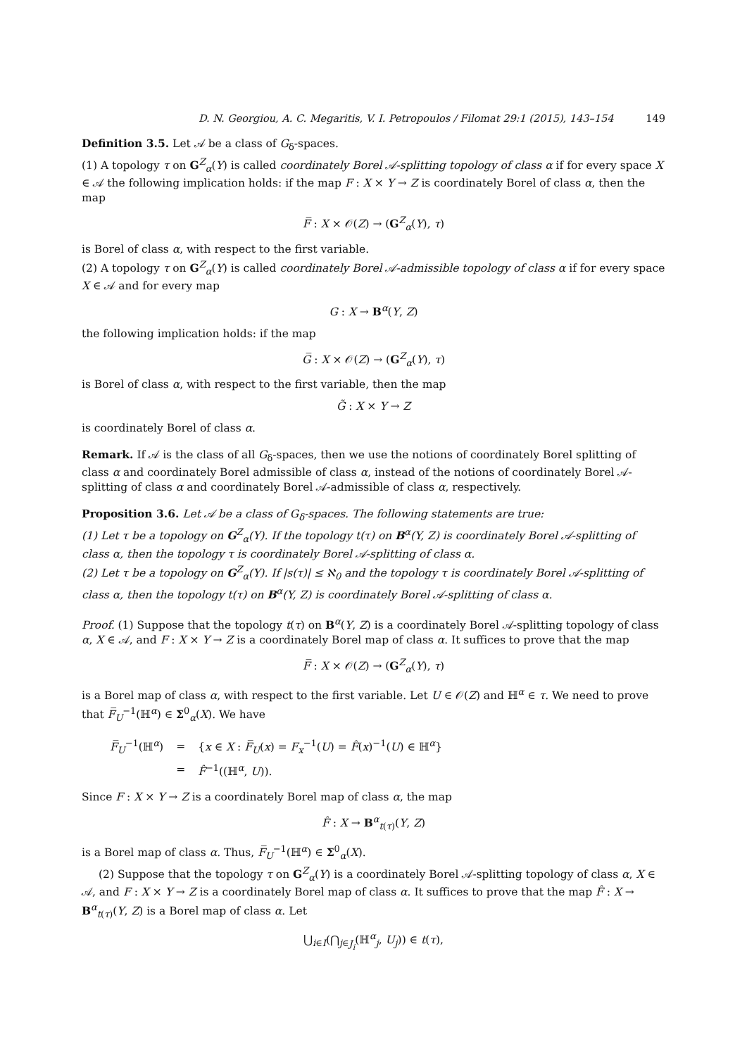D. N. Georgiou, A. C. Megaritis, V. I. Petropoulos / Filomat 29:1 (2015), 143–154 149
Definition 3.5. Let 𝒜 be a class of G<sub>δ</sub>-spaces.
(1) A topology τ on G<sup>Z</sup><sub>α</sub>(Y) is called coordinately Borel 𝒜-splitting topology of class α if for every space X ∈ 𝒜 the following implication holds: if the map F : X × Y → Z is coordinately Borel of class α, then the map
F̅ : X × 𝒪(Z) → (G<sup>Z</sup><sub>α</sub>(Y), τ)
is Borel of class α, with respect to the first variable.
(2) A topology τ on G<sup>Z</sup><sub>α</sub>(Y) is called coordinately Borel 𝒜-admissible topology of class α if for every space X ∈ 𝒜 and for every map
G : X → B<sup>α</sup>(Y, Z)
the following implication holds: if the map
G̅ : X × 𝒪(Z) → (G<sup>Z</sup><sub>α</sub>(Y), τ)
is Borel of class α, with respect to the first variable, then the map
G̃ : X × Y → Z
is coordinately Borel of class α.
Remark. If 𝒜 is the class of all G<sub>δ</sub>-spaces, then we use the notions of coordinately Borel splitting of class α and coordinately Borel admissible of class α, instead of the notions of coordinately Borel 𝒜-splitting of class α and coordinately Borel 𝒜-admissible of class α, respectively.
Proposition 3.6. Let 𝒜 be a class of G<sub>δ</sub>-spaces. The following statements are true:
(1) Let τ be a topology on G<sup>Z</sup><sub>α</sub>(Y). If the topology t(τ) on B<sup>α</sup>(Y, Z) is coordinately Borel 𝒜-splitting of class α, then the topology τ is coordinately Borel 𝒜-splitting of class α.
(2) Let τ be a topology on G<sup>Z</sup><sub>α</sub>(Y). If |s(τ)| ≤ ℵ<sub>0</sub> and the topology τ is coordinately Borel 𝒜-splitting of class α, then the topology t(τ) on B<sup>α</sup>(Y, Z) is coordinately Borel 𝒜-splitting of class α.
Proof. (1) Suppose that the topology t(τ) on B<sup>α</sup>(Y, Z) is a coordinately Borel 𝒜-splitting topology of class α, X ∈ 𝒜, and F : X × Y → Z is a coordinately Borel map of class α. It suffices to prove that the map
F̅ : X × 𝒪(Z) → (G<sup>Z</sup><sub>α</sub>(Y), τ)
is a Borel map of class α, with respect to the first variable. Let U ∈ 𝒪(Z) and ℍ<sup>α</sup> ∈ τ. We need to prove that F̅<sub>U</sub><sup>−1</sup>(ℍ<sup>α</sup>) ∈ Σ<sup>0</sup><sub>α</sub>(X). We have
| F̅<sub>U</sub><sup>−1</sup>(ℍ<sup>α</sup>) | = | { x ∈ X : F̅<sub>U</sub>( x ) = F<sub>x</sub><sup>−1</sup>( U ) = F̂ ( x )<sup>−1</sup>( U ) ∈ ℍ<sup>α</sup>} |
| | = | F̂<sup>−1</sup>((ℍ<sup>α</sup>, U )). |
Since F : X × Y → Z is a coordinately Borel map of class α, the map
F̂ : X → B<sup>α</sup><sub>t(τ)</sub>(Y, Z)
is a Borel map of class α. Thus, F̅<sub>U</sub><sup>−1</sup>(ℍ<sup>α</sup>) ∈ Σ<sup>0</sup><sub>α</sub>(X).
(2) Suppose that the topology τ on G<sup>Z</sup><sub>α</sub>(Y) is a coordinately Borel 𝒜-splitting topology of class α, X ∈ 𝒜, and F : X × Y → Z is a coordinately Borel map of class α. It suffices to prove that the map F̂ : X → B<sup>α</sup><sub>t(τ)</sub>(Y, Z) is a Borel map of class α. Let
⋃<sub>i∈I</sub>(⋂<sub>j∈J<sub>i</sub></sub>(ℍ<sup>α</sup><sub>j</sub>, U<sub>j</sub>)) ∈ t(τ),